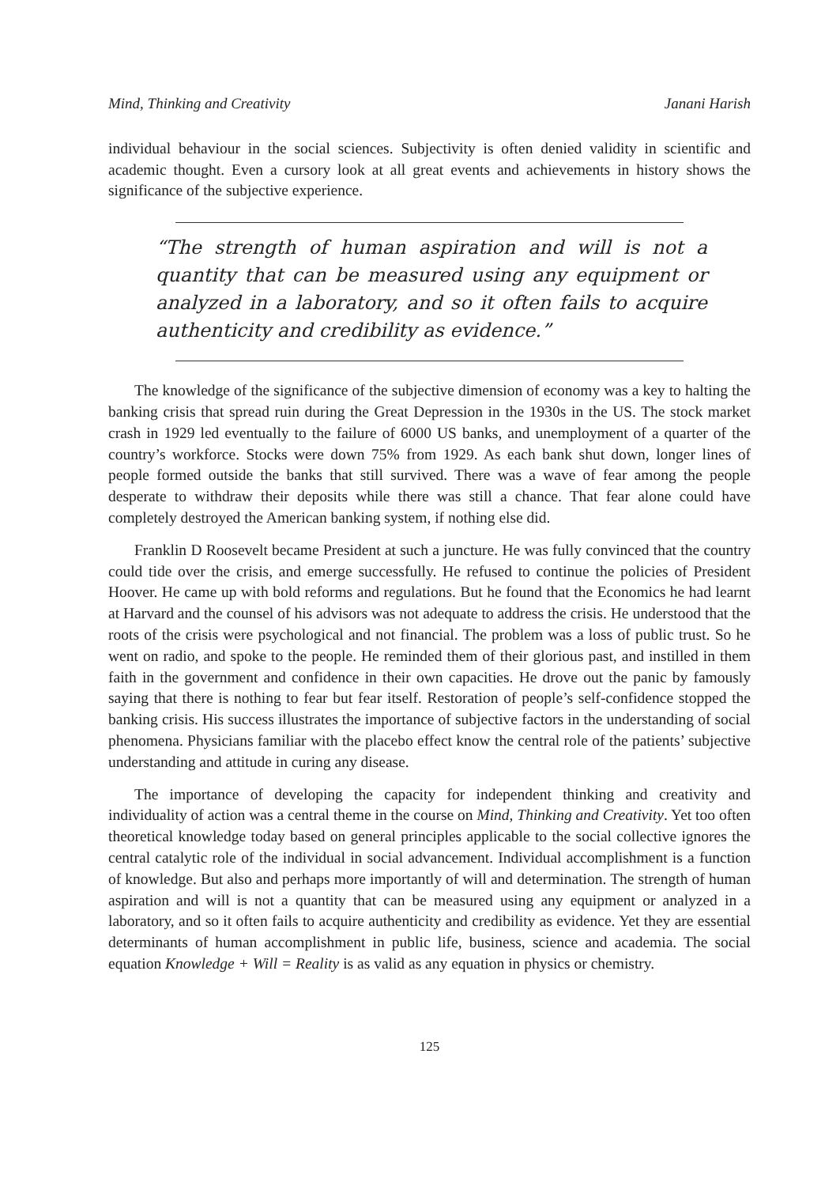Mind, Thinking and Creativity Janani Harish
individual behaviour in the social sciences. Subjectivity is often denied validity in scientific and academic thought. Even a cursory look at all great events and achievements in history shows the significance of the subjective experience.
“The strength of human aspiration and will is not a quantity that can be measured using any equipment or analyzed in a laboratory, and so it often fails to acquire authenticity and credibility as evidence.”
The knowledge of the significance of the subjective dimension of economy was a key to halting the banking crisis that spread ruin during the Great Depression in the 1930s in the US. The stock market crash in 1929 led eventually to the failure of 6000 US banks, and unemployment of a quarter of the country’s workforce. Stocks were down 75% from 1929. As each bank shut down, longer lines of people formed outside the banks that still survived. There was a wave of fear among the people desperate to withdraw their deposits while there was still a chance. That fear alone could have completely destroyed the American banking system, if nothing else did.
Franklin D Roosevelt became President at such a juncture. He was fully convinced that the country could tide over the crisis, and emerge successfully. He refused to continue the policies of President Hoover. He came up with bold reforms and regulations. But he found that the Economics he had learnt at Harvard and the counsel of his advisors was not adequate to address the crisis. He understood that the roots of the crisis were psychological and not financial. The problem was a loss of public trust. So he went on radio, and spoke to the people. He reminded them of their glorious past, and instilled in them faith in the government and confidence in their own capacities. He drove out the panic by famously saying that there is nothing to fear but fear itself. Restoration of people’s self-confidence stopped the banking crisis. His success illustrates the importance of subjective factors in the understanding of social phenomena. Physicians familiar with the placebo effect know the central role of the patients’ subjective understanding and attitude in curing any disease.
The importance of developing the capacity for independent thinking and creativity and individuality of action was a central theme in the course on Mind, Thinking and Creativity. Yet too often theoretical knowledge today based on general principles applicable to the social collective ignores the central catalytic role of the individual in social advancement. Individual accomplishment is a function of knowledge. But also and perhaps more importantly of will and determination. The strength of human aspiration and will is not a quantity that can be measured using any equipment or analyzed in a laboratory, and so it often fails to acquire authenticity and credibility as evidence. Yet they are essential determinants of human accomplishment in public life, business, science and academia. The social equation Knowledge + Will = Reality is as valid as any equation in physics or chemistry.
125